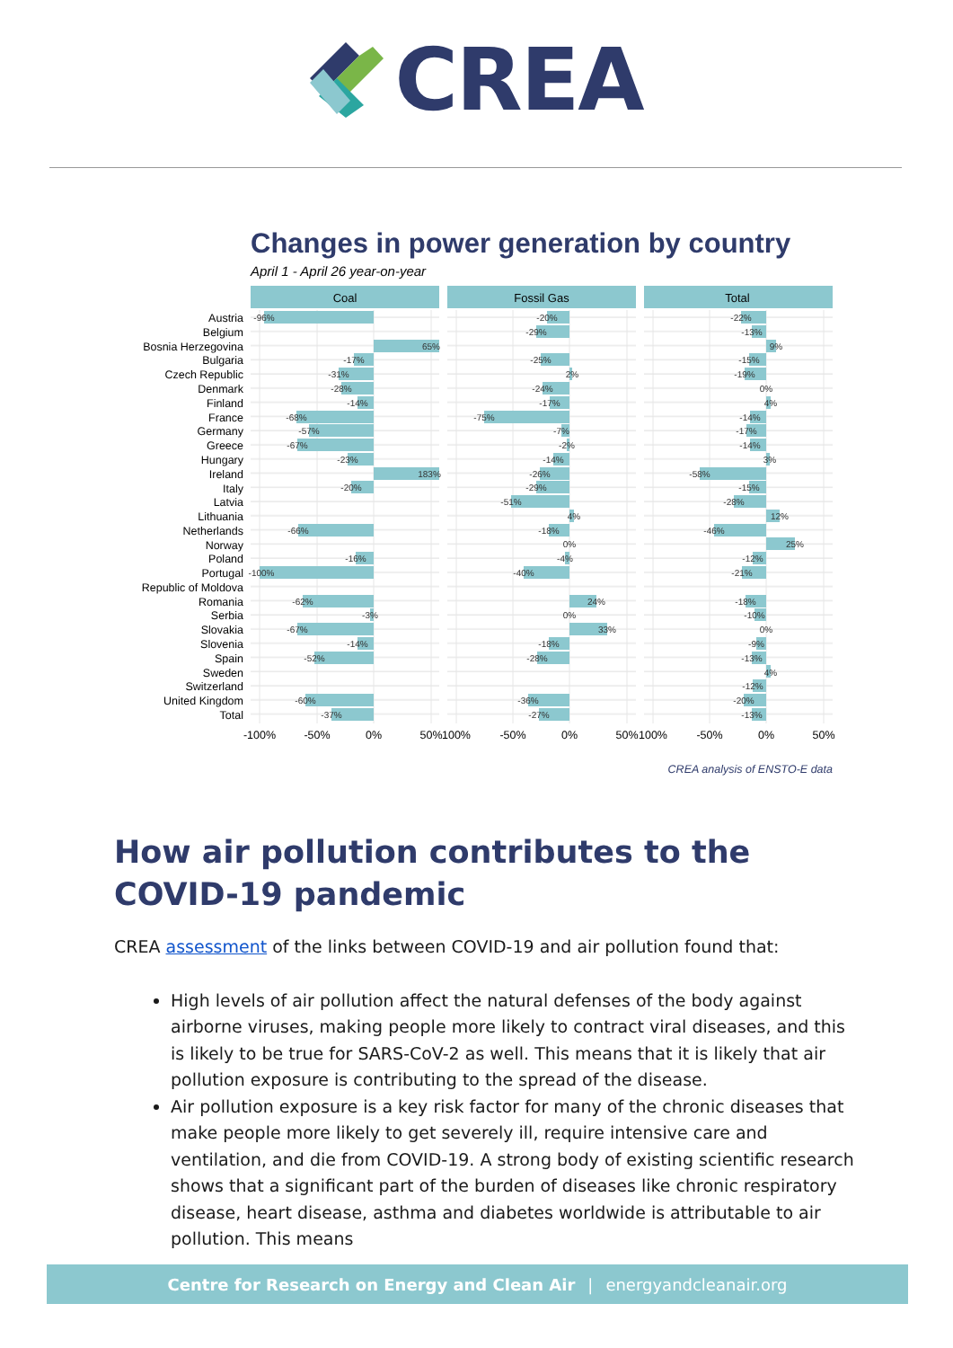CREA
Changes in power generation by country
April 1 - April 26 year-on-year
Coal
Fossil Gas
Total
Austria
Belgium
Bosnia Herzegovina
Bulgaria
Czech Republic
Denmark
Finland
France
Germany
Greece
Hungary
Ireland
Italy
Latvia
Lithuania
Netherlands
Norway
Poland
Portugal
Republic of Moldova
Romania
Serbia
Slovakia
Slovenia
Spain
Sweden
Switzerland
United Kingdom
Total
-96%
65%
-17%
-31%
-28%
-14%
-68%
-57%
-67%
-23%
183%
-20%
-66%
-16%
-100%
-62%
-3%
-67%
-14%
-52%
-60%
-37%
-20%
-29%
-25%
2%
-24%
-17%
-75%
-7%
-2%
-14%
-26%
-29%
-51%
4%
-18%
0%
-4%
-40%
24%
0%
33%
-18%
-28%
-36%
-27%
-22%
-13%
9%
-15%
-19%
0%
4%
-14%
-17%
-14%
3%
-58%
-15%
-28%
12%
-46%
25%
-12%
-21%
-18%
-10%
0%
-9%
-13%
4%
-12%
-20%
-13%
-100%
-50%
0%
50%
100%
-50%
0%
50%
100%
-50%
0%
50%
CREA analysis of ENSTO-E data
How air pollution contributes to the COVID-19 pandemic
CREA assessment of the links between COVID-19 and air pollution found that:
High levels of air pollution affect the natural defenses of the body against airborne viruses, making people more likely to contract viral diseases, and this is likely to be true for SARS-CoV-2 as well. This means that it is likely that air pollution exposure is contributing to the spread of the disease.
Air pollution exposure is a key risk factor for many of the chronic diseases that make people more likely to get severely ill, require intensive care and ventilation, and die from COVID-19. A strong body of existing scientific research shows that a significant part of the burden of diseases like chronic respiratory disease, heart disease, asthma and diabetes worldwide is attributable to air pollution. This means
Centre for Research on Energy and Clean Air | energyandcleanair.org